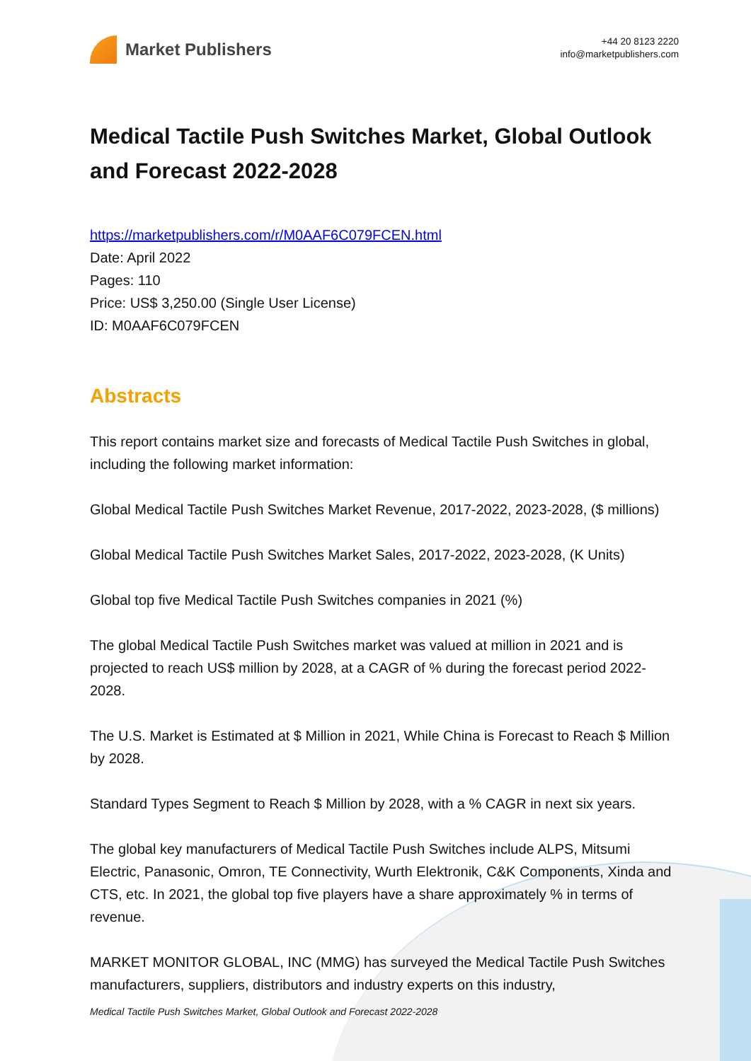Market Publishers
+44 20 8123 2220
info@marketpublishers.com
Medical Tactile Push Switches Market, Global Outlook and Forecast 2022-2028
https://marketpublishers.com/r/M0AAF6C079FCEN.html
Date: April 2022
Pages: 110
Price: US$ 3,250.00 (Single User License)
ID: M0AAF6C079FCEN
Abstracts
This report contains market size and forecasts of Medical Tactile Push Switches in global, including the following market information:
Global Medical Tactile Push Switches Market Revenue, 2017-2022, 2023-2028, ($ millions)
Global Medical Tactile Push Switches Market Sales, 2017-2022, 2023-2028, (K Units)
Global top five Medical Tactile Push Switches companies in 2021 (%)
The global Medical Tactile Push Switches market was valued at million in 2021 and is projected to reach US$ million by 2028, at a CAGR of % during the forecast period 2022-2028.
The U.S. Market is Estimated at $ Million in 2021, While China is Forecast to Reach $ Million by 2028.
Standard Types Segment to Reach $ Million by 2028, with a % CAGR in next six years.
The global key manufacturers of Medical Tactile Push Switches include ALPS, Mitsumi Electric, Panasonic, Omron, TE Connectivity, Wurth Elektronik, C&K Components, Xinda and CTS, etc. In 2021, the global top five players have a share approximately % in terms of revenue.
MARKET MONITOR GLOBAL, INC (MMG) has surveyed the Medical Tactile Push Switches manufacturers, suppliers, distributors and industry experts on this industry,
Medical Tactile Push Switches Market, Global Outlook and Forecast 2022-2028